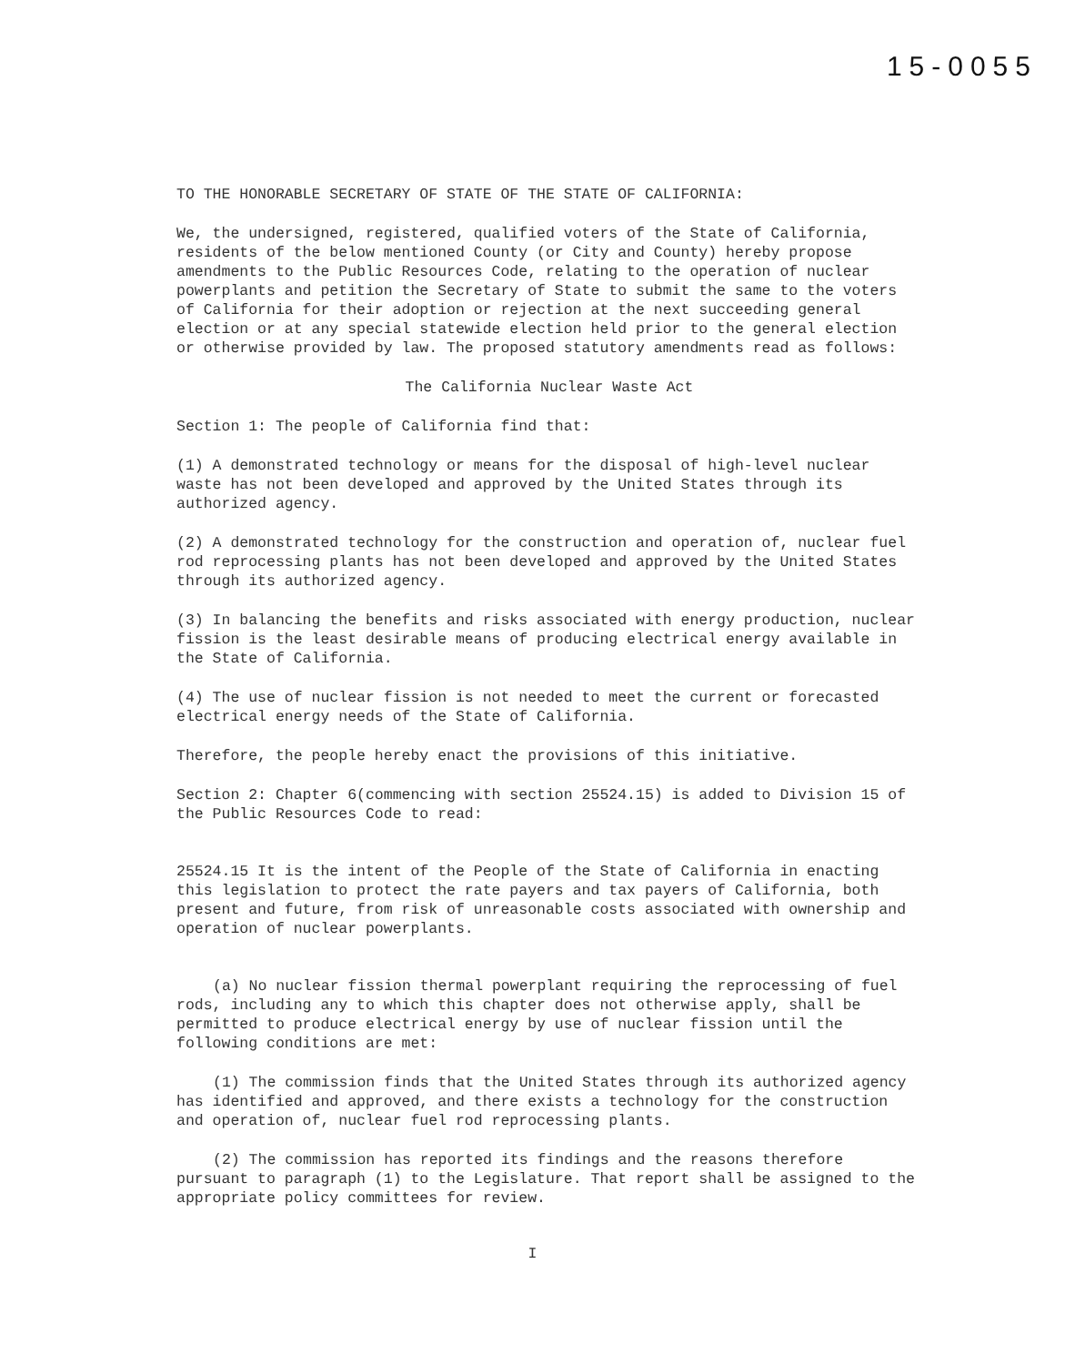15-0055
TO THE HONORABLE SECRETARY OF STATE OF THE STATE OF CALIFORNIA:
We, the undersigned, registered, qualified voters of the State of California, residents of the below mentioned County (or City and County) hereby propose amendments to the Public Resources Code, relating to the operation of nuclear powerplants and petition the Secretary of State to submit the same to the voters of California for their adoption or rejection at the next succeeding general election or at any special statewide election held prior to the general election or otherwise provided by law. The proposed statutory amendments read as follows:
The California Nuclear Waste Act
Section 1: The people of California find that:
(1) A demonstrated technology or means for the disposal of high-level nuclear waste has not been developed and approved by the United States through its authorized agency.
(2) A demonstrated technology for the construction and operation of, nuclear fuel rod reprocessing plants has not been developed and approved by the United States through its authorized agency.
(3) In balancing the benefits and risks associated with energy production, nuclear fission is the least desirable means of producing electrical energy available in the State of California.
(4) The use of nuclear fission is not needed to meet the current or forecasted electrical energy needs of the State of California.
Therefore, the people hereby enact the provisions of this initiative.
Section 2: Chapter 6(commencing with section 25524.15) is added to Division 15 of the Public Resources Code to read:
25524.15 It is the intent of the People of the State of California in enacting this legislation to protect the rate payers and tax payers of California, both present and future, from risk of unreasonable costs associated with ownership and operation of nuclear powerplants.
(a) No nuclear fission thermal powerplant requiring the reprocessing of fuel rods, including any to which this chapter does not otherwise apply, shall be permitted to produce electrical energy by use of nuclear fission until the following conditions are met:
(1) The commission finds that the United States through its authorized agency has identified and approved, and there exists a technology for the construction and operation of, nuclear fuel rod reprocessing plants.
(2) The commission has reported its findings and the reasons therefore pursuant to paragraph (1) to the Legislature. That report shall be assigned to the appropriate policy committees for review.
I